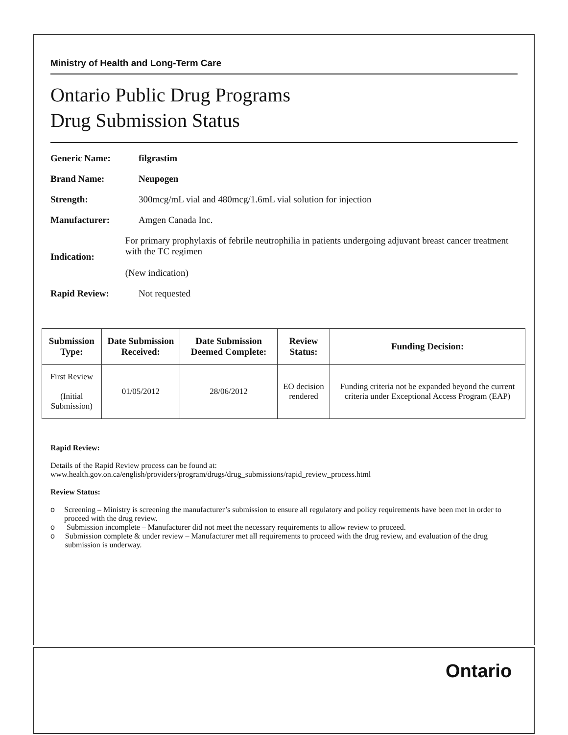Ministry of Health and Long-Term Care
Ontario Public Drug Programs
Drug Submission Status
Generic Name: filgrastim
Brand Name: Neupogen
Strength: 300mcg/mL vial and 480mcg/1.6mL vial solution for injection
Manufacturer: Amgen Canada Inc.
Indication:
For primary prophylaxis of febrile neutrophilia in patients undergoing adjuvant breast cancer treatment with the TC regimen
(New indication)
Rapid Review: Not requested
| Submission Type: | Date Submission Received: | Date Submission Deemed Complete: | Review Status: | Funding Decision: |
| --- | --- | --- | --- | --- |
| First Review (Initial Submission) | 01/05/2012 | 28/06/2012 | EO decision rendered | Funding criteria not be expanded beyond the current criteria under Exceptional Access Program (EAP) |
Rapid Review:
Details of the Rapid Review process can be found at:
www.health.gov.on.ca/english/providers/program/drugs/drug_submissions/rapid_review_process.html
Review Status:
o Screening – Ministry is screening the manufacturer’s submission to ensure all regulatory and policy requirements have been met in order to proceed with the drug review.
o Submission incomplete – Manufacturer did not meet the necessary requirements to allow review to proceed.
o Submission complete & under review – Manufacturer met all requirements to proceed with the drug review, and evaluation of the drug submission is underway.
Ontario